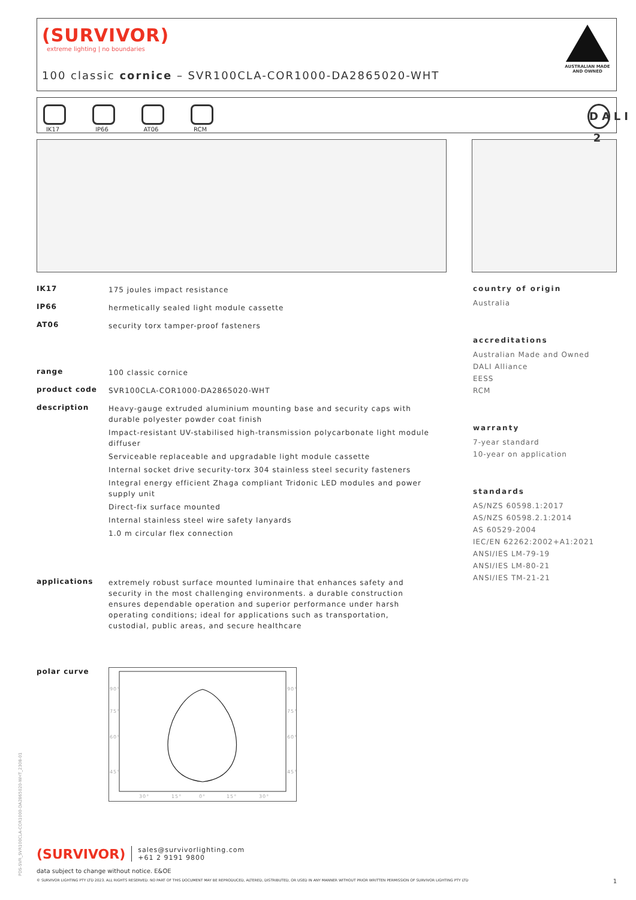(SURVIVOR)
extreme lighting | no boundaries
100 classic cornice – SVR100CLA-COR1000-DA2865020-WHT
AUSTRALIAN MADE AND OWNED
IK17
IP66
AT06
RCM
DALI 2
IK17
175 joules impact resistance
IP66
hermetically sealed light module cassette
AT06
security torx tamper-proof fasteners
range
100 classic cornice
product code
SVR100CLA-COR1000-DA2865020-WHT
description
Heavy-gauge extruded aluminium mounting base and security caps with durable polyester powder coat finish
Impact-resistant UV-stabilised high-transmission polycarbonate light module diffuser
Serviceable replaceable and upgradable light module cassette
Internal socket drive security-torx 304 stainless steel security fasteners
Integral energy efficient Zhaga compliant Tridonic LED modules and power supply unit
Direct-fix surface mounted
Internal stainless steel wire safety lanyards
1.0 m circular flex connection
applications
extremely robust surface mounted luminaire that enhances safety and security in the most challenging environments. a durable construction ensures dependable operation and superior performance under harsh operating conditions; ideal for applications such as transportation, custodial, public areas, and secure healthcare
polar curve
90°
90°
75°
75°
60°
60°
45°
45°
30°
15°
0°
15°
30°
country of origin
Australia
accreditations
Australian Made and Owned
DALI Alliance
EESS
RCM
warranty
7-year standard
10-year on application
standards
AS/NZS 60598.1:2017
AS/NZS 60598.2.1:2014
AS 60529-2004
IEC/EN 62262:2002+A1:2021
ANSI/IES LM-79-19
ANSI/IES LM-80-21
ANSI/IES TM-21-21
(SURVIVOR) sales@survivorlighting.com
+61 2 9191 9800
data subject to change without notice. E&OE
© SURVIVOR LIGHTING PTY LTD 2023. ALL RIGHTS RESERVED. NO PART OF THIS DOCUMENT MAY BE REPRODUCED, ALTERED, DISTRIBUTED, OR USED IN ANY MANNER WITHOUT PRIOR WRITTEN PERMISSION OF SURVIVOR LIGHTING PTY LTD 1
PDS-SVR_SVR100CLA-COR1000-DA2865020-WHT_2308-01